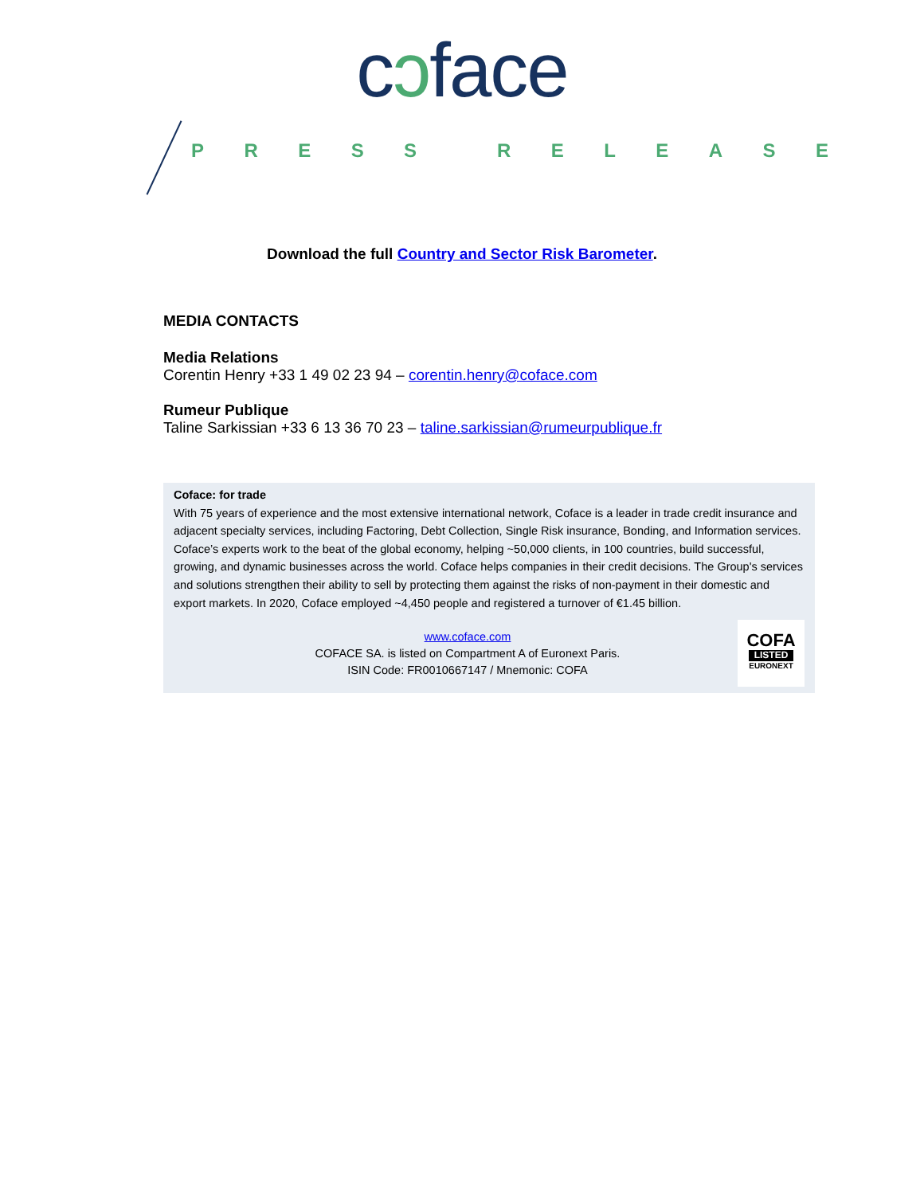cↄface
PRESS RELEASE
Download the full Country and Sector Risk Barometer.
MEDIA CONTACTS
Media Relations
Corentin Henry +33 1 49 02 23 94 – corentin.henry@coface.com
Rumeur Publique
Taline Sarkissian +33 6 13 36 70 23 – taline.sarkissian@rumeurpublique.fr
Coface: for trade
With 75 years of experience and the most extensive international network, Coface is a leader in trade credit insurance and adjacent specialty services, including Factoring, Debt Collection, Single Risk insurance, Bonding, and Information services. Coface’s experts work to the beat of the global economy, helping ~50,000 clients, in 100 countries, build successful, growing, and dynamic businesses across the world. Coface helps companies in their credit decisions. The Group's services and solutions strengthen their ability to sell by protecting them against the risks of non-payment in their domestic and export markets. In 2020, Coface employed ~4,450 people and registered a turnover of €1.45 billion.
www.coface.com
COFACE SA. is listed on Compartment A of Euronext Paris.
ISIN Code: FR0010667147 / Mnemonic: COFA
COFA
LISTED
EURONEXT